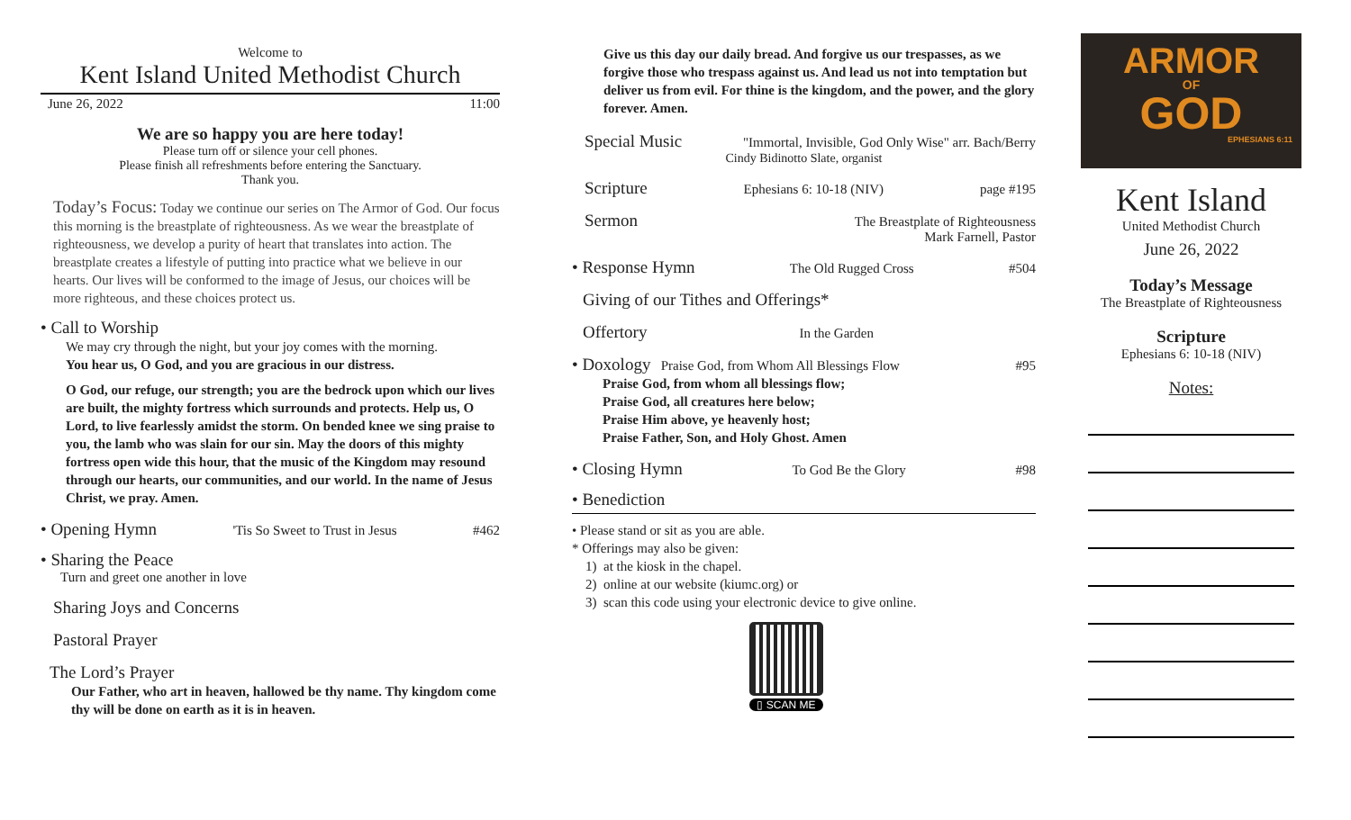Welcome to
Kent Island United Methodist Church
June 26, 2022 11:00
We are so happy you are here today!
Please turn off or silence your cell phones.
Please finish all refreshments before entering the Sanctuary.
Thank you.
Today’s Focus: Today we continue our series on The Armor of God. Our focus this morning is the breastplate of righteousness. As we wear the breastplate of righteousness, we develop a purity of heart that translates into action. The breastplate creates a lifestyle of putting into practice what we believe in our hearts. Our lives will be conformed to the image of Jesus, our choices will be more righteous, and these choices protect us.
• Call to Worship
We may cry through the night, but your joy comes with the morning.
You hear us, O God, and you are gracious in our distress.
O God, our refuge, our strength; you are the bedrock upon which our lives are built, the mighty fortress which surrounds and protects. Help us, O Lord, to live fearlessly amidst the storm. On bended knee we sing praise to you, the lamb who was slain for our sin. May the doors of this mighty fortress open wide this hour, that the music of the Kingdom may resound through our hearts, our communities, and our world. In the name of Jesus Christ, we pray. Amen.
• Opening Hymn 'Tis So Sweet to Trust in Jesus #462
• Sharing the Peace
Turn and greet one another in love
Sharing Joys and Concerns
Pastoral Prayer
The Lord’s Prayer
Our Father, who art in heaven, hallowed be thy name. Thy kingdom come thy will be done on earth as it is in heaven.
Give us this day our daily bread. And forgive us our trespasses, as we forgive those who trespass against us. And lead us not into temptation but deliver us from evil. For thine is the kingdom, and the power, and the glory forever. Amen.
Special Music "Immortal, Invisible, God Only Wise" arr. Bach/Berry
Cindy Bidinotto Slate, organist
Scripture Ephesians 6: 10-18 (NIV) page #195
Sermon The Breastplate of Righteousness
Mark Farnell, Pastor
• Response Hymn The Old Rugged Cross #504
Giving of our Tithes and Offerings*
Offertory In the Garden
• Doxology Praise God, from Whom All Blessings Flow #95
Praise God, from whom all blessings flow;
Praise God, all creatures here below;
Praise Him above, ye heavenly host;
Praise Father, Son, and Holy Ghost. Amen
• Closing Hymn To God Be the Glory #98
• Benediction
• Please stand or sit as you are able.
* Offerings may also be given:
1) at the kiosk in the chapel.
2) online at our website (kiumc.org) or
3) scan this code using your electronic device to give online.
▯ SCAN ME
ARMOR
OF
GOD
EPHESIANS 6:11
Kent Island
United Methodist Church
June 26, 2022
Today’s Message
The Breastplate of Righteousness
Scripture
Ephesians 6: 10-18 (NIV)
Notes: